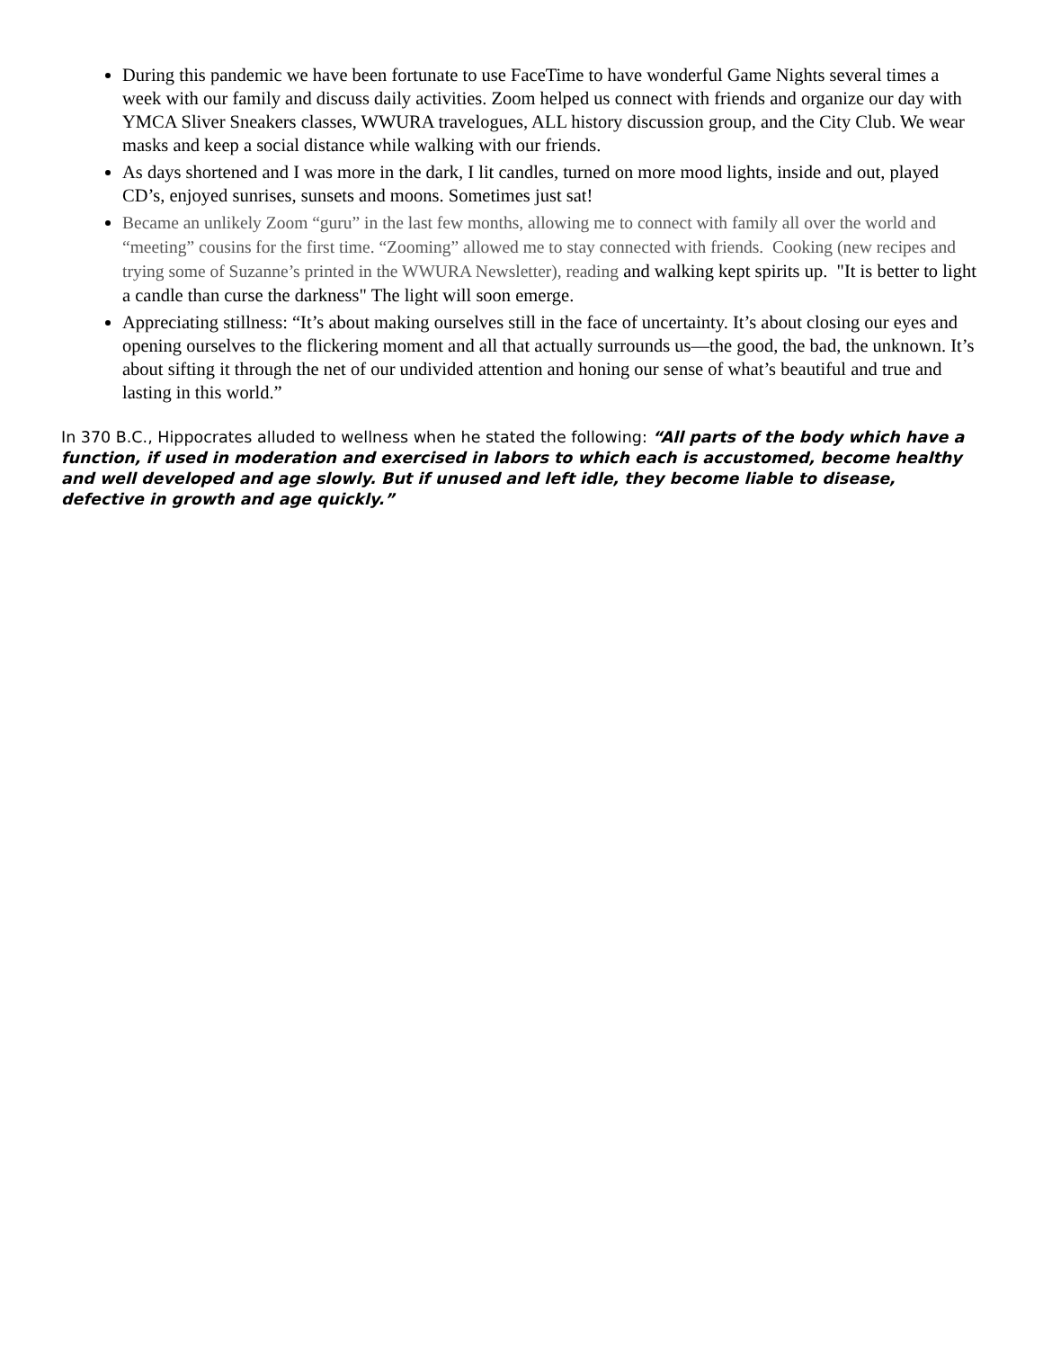During this pandemic we have been fortunate to use FaceTime to have wonderful Game Nights several times a week with our family and discuss daily activities. Zoom helped us connect with friends and organize our day with YMCA Sliver Sneakers classes, WWURA travelogues, ALL history discussion group, and the City Club. We wear masks and keep a social distance while walking with our friends.
As days shortened and I was more in the dark, I lit candles, turned on more mood lights, inside and out, played CD’s, enjoyed sunrises, sunsets and moons. Sometimes just sat!
Became an unlikely Zoom “guru” in the last few months, allowing me to connect with family all over the world and “meeting” cousins for the first time. “Zooming” allowed me to stay connected with friends. Cooking (new recipes and trying some of Suzanne’s printed in the WWURA Newsletter), reading and walking kept spirits up. "It is better to light a candle than curse the darkness" The light will soon emerge.
Appreciating stillness: “It’s about making ourselves still in the face of uncertainty. It’s about closing our eyes and opening ourselves to the flickering moment and all that actually surrounds us—the good, the bad, the unknown. It’s about sifting it through the net of our undivided attention and honing our sense of what’s beautiful and true and lasting in this world.”
In 370 B.C., Hippocrates alluded to wellness when he stated the following: “All parts of the body which have a function, if used in moderation and exercised in labors to which each is accustomed, become healthy and well developed and age slowly. But if unused and left idle, they become liable to disease, defective in growth and age quickly.”